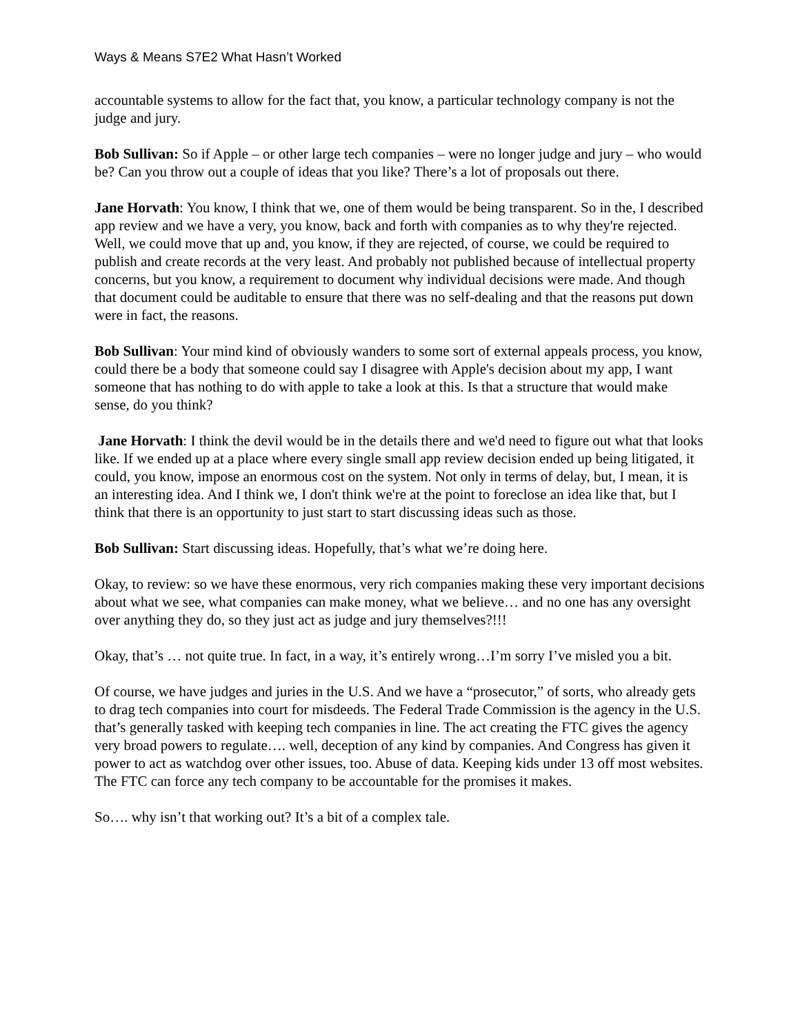Ways & Means S7E2 What Hasn’t Worked
accountable systems to allow for the fact that, you know, a particular technology company is not the judge and jury.
Bob Sullivan: So if Apple – or other large tech companies – were no longer judge and jury – who would be? Can you throw out a couple of ideas that you like? There’s a lot of proposals out there.
Jane Horvath: You know, I think that we, one of them would be being transparent. So in the, I described app review and we have a very, you know, back and forth with companies as to why they're rejected. Well, we could move that up and, you know, if they are rejected, of course, we could be required to publish and create records at the very least. And probably not published because of intellectual property concerns, but you know, a requirement to document why individual decisions were made. And though that document could be auditable to ensure that there was no self-dealing and that the reasons put down were in fact, the reasons.
Bob Sullivan: Your mind kind of obviously wanders to some sort of external appeals process, you know, could there be a body that someone could say I disagree with Apple's decision about my app, I want someone that has nothing to do with apple to take a look at this. Is that a structure that would make sense, do you think?
Jane Horvath: I think the devil would be in the details there and we'd need to figure out what that looks like. If we ended up at a place where every single small app review decision ended up being litigated, it could, you know, impose an enormous cost on the system. Not only in terms of delay, but, I mean, it is an interesting idea. And I think we, I don't think we're at the point to foreclose an idea like that, but I think that there is an opportunity to just start to start discussing ideas such as those.
Bob Sullivan: Start discussing ideas. Hopefully, that’s what we’re doing here.
Okay, to review: so we have these enormous, very rich companies making these very important decisions about what we see, what companies can make money, what we believe… and no one has any oversight over anything they do, so they just act as judge and jury themselves?!!!
Okay, that’s … not quite true. In fact, in a way, it’s entirely wrong…I’m sorry I’ve misled you a bit.
Of course, we have judges and juries in the U.S. And we have a “prosecutor,” of sorts, who already gets to drag tech companies into court for misdeeds. The Federal Trade Commission is the agency in the U.S. that’s generally tasked with keeping tech companies in line. The act creating the FTC gives the agency very broad powers to regulate…. well, deception of any kind by companies. And Congress has given it power to act as watchdog over other issues, too. Abuse of data. Keeping kids under 13 off most websites. The FTC can force any tech company to be accountable for the promises it makes.
So…. why isn’t that working out? It’s a bit of a complex tale.